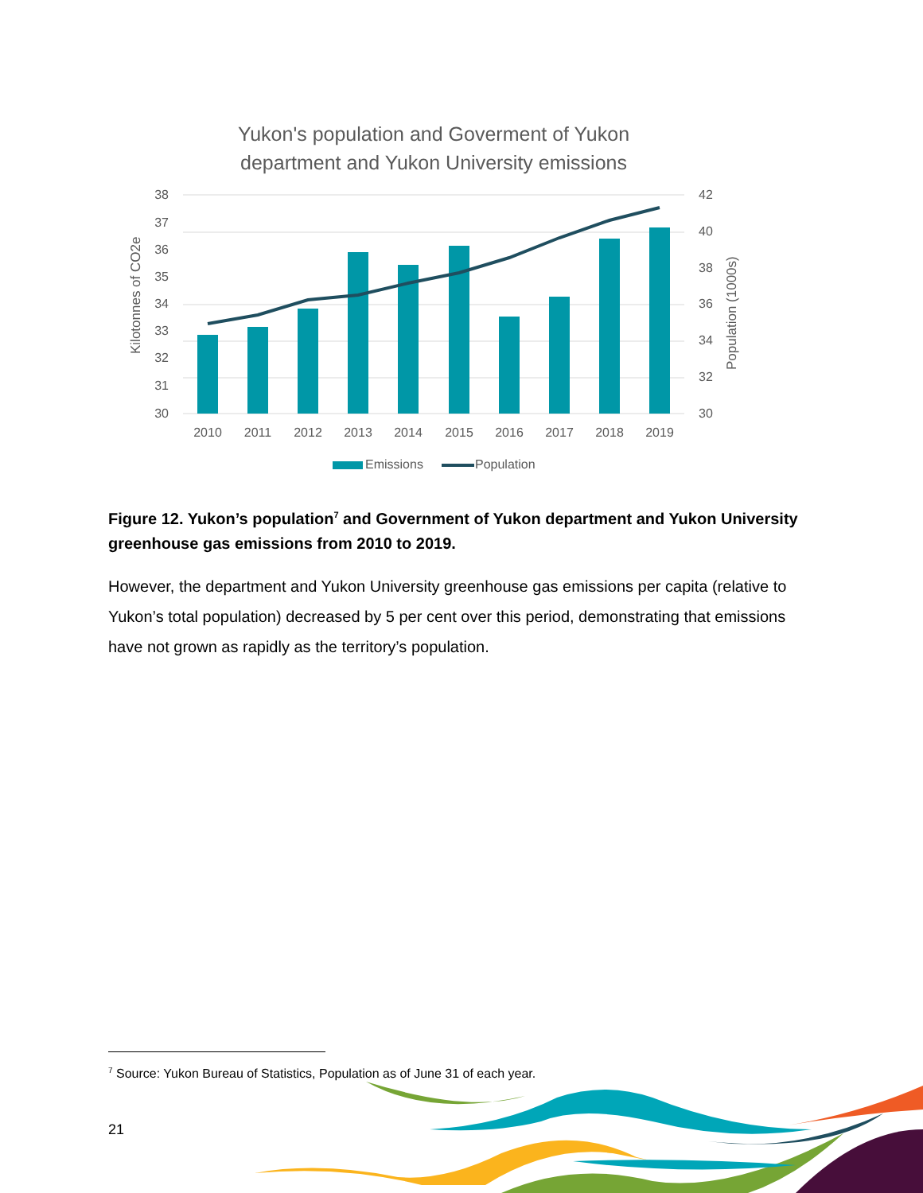Yukon's population and Goverment of Yukon
department and Yukon University emissions
38
37
36
35
34
33
32
31
30
42
40
38
36
34
32
30
Kilotonnes of CO2e
Population (1000s)
2010
2011
2012
2013
2014
2015
2016
2017
2018
2019
Emissions
Population
Figure 12. Yukon’s population<sup>7</sup> and Government of Yukon department and Yukon University greenhouse gas emissions from 2010 to 2019.
However, the department and Yukon University greenhouse gas emissions per capita (relative to Yukon’s total population) decreased by 5 per cent over this period, demonstrating that emissions have not grown as rapidly as the territory’s population.
<sup>7</sup> Source: Yukon Bureau of Statistics, Population as of June 31 of each year.
21